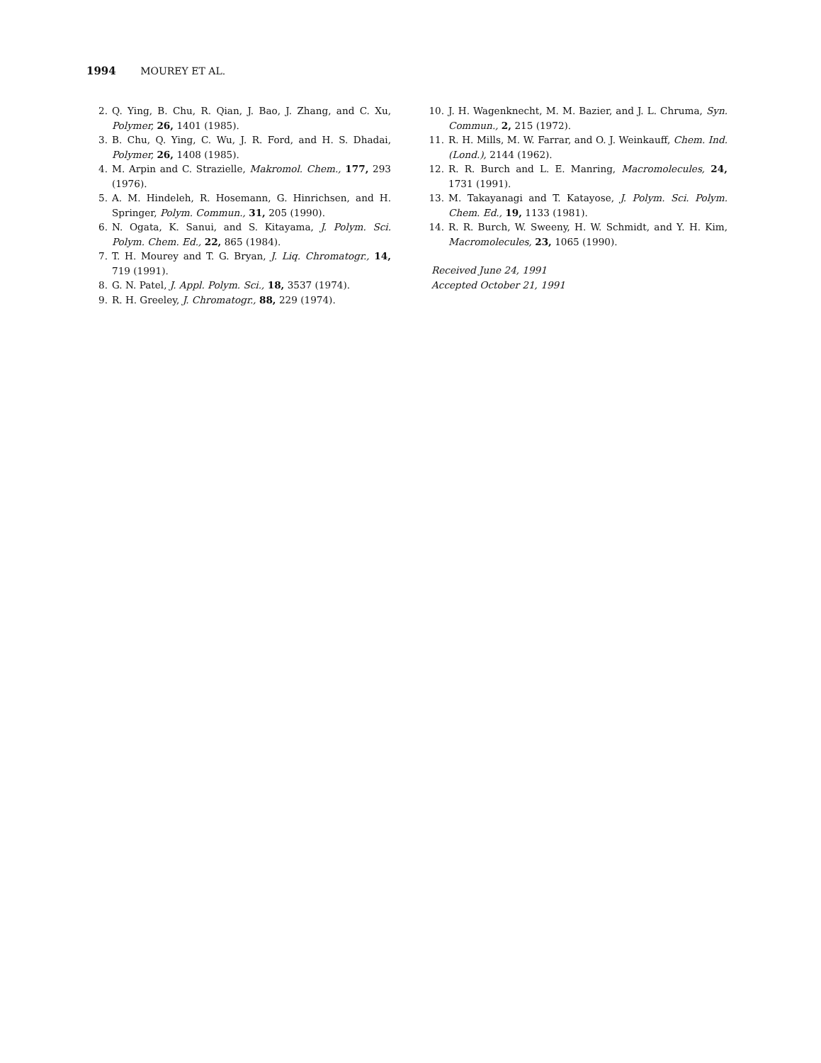1994 MOUREY ET AL.
2. Q. Ying, B. Chu, R. Qian, J. Bao, J. Zhang, and C. Xu, Polymer, 26, 1401 (1985).
3. B. Chu, Q. Ying, C. Wu, J. R. Ford, and H. S. Dhadai, Polymer, 26, 1408 (1985).
4. M. Arpin and C. Strazielle, Makromol. Chem., 177, 293 (1976).
5. A. M. Hindeleh, R. Hosemann, G. Hinrichsen, and H. Springer, Polym. Commun., 31, 205 (1990).
6. N. Ogata, K. Sanui, and S. Kitayama, J. Polym. Sci. Polym. Chem. Ed., 22, 865 (1984).
7. T. H. Mourey and T. G. Bryan, J. Liq. Chromatogr., 14, 719 (1991).
8. G. N. Patel, J. Appl. Polym. Sci., 18, 3537 (1974).
9. R. H. Greeley, J. Chromatogr., 88, 229 (1974).
10. J. H. Wagenknecht, M. M. Bazier, and J. L. Chruma, Syn. Commun., 2, 215 (1972).
11. R. H. Mills, M. W. Farrar, and O. J. Weinkauff, Chem. Ind. (Lond.), 2144 (1962).
12. R. R. Burch and L. E. Manring, Macromolecules, 24, 1731 (1991).
13. M. Takayanagi and T. Katayose, J. Polym. Sci. Polym. Chem. Ed., 19, 1133 (1981).
14. R. R. Burch, W. Sweeny, H. W. Schmidt, and Y. H. Kim, Macromolecules, 23, 1065 (1990).
Received June 24, 1991
Accepted October 21, 1991